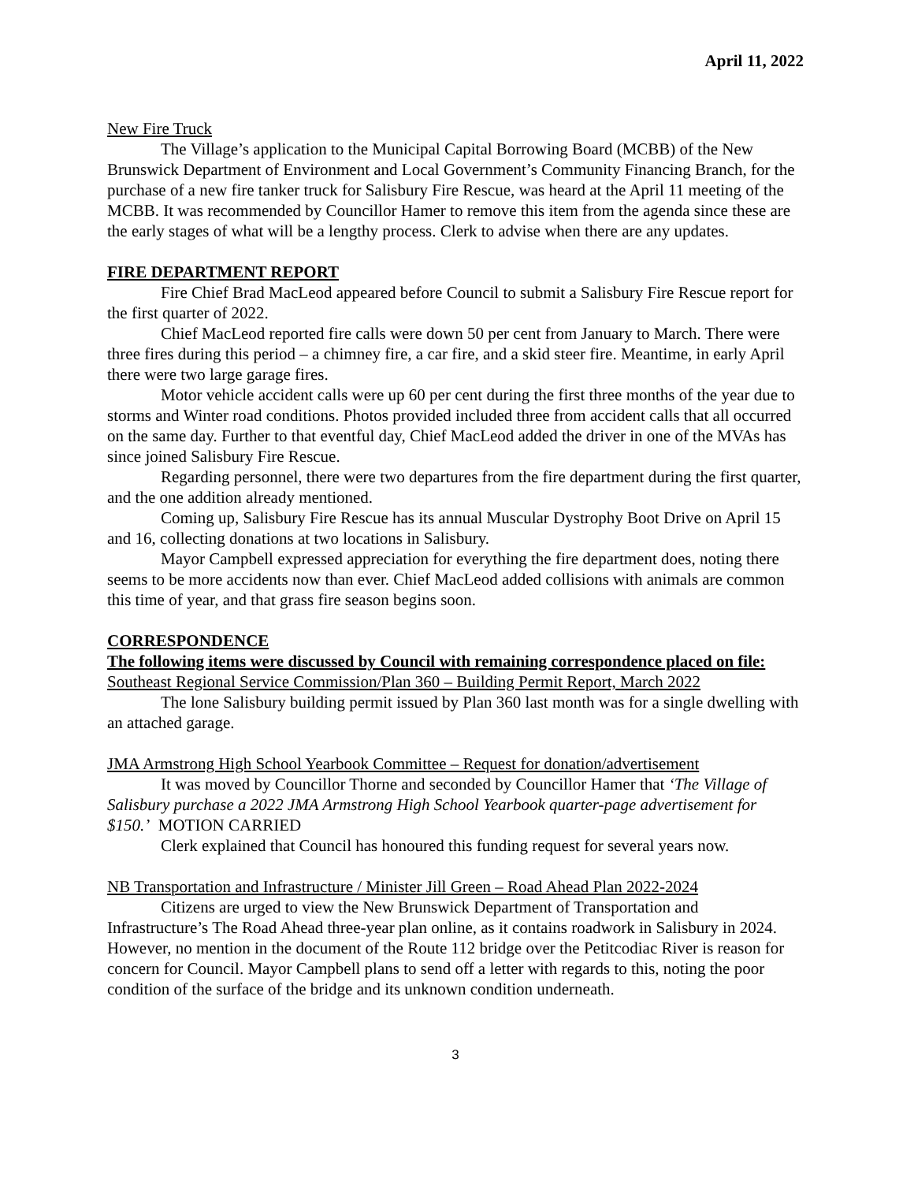April 11, 2022
New Fire Truck
The Village’s application to the Municipal Capital Borrowing Board (MCBB) of the New Brunswick Department of Environment and Local Government’s Community Financing Branch, for the purchase of a new fire tanker truck for Salisbury Fire Rescue, was heard at the April 11 meeting of the MCBB. It was recommended by Councillor Hamer to remove this item from the agenda since these are the early stages of what will be a lengthy process. Clerk to advise when there are any updates.
FIRE DEPARTMENT REPORT
Fire Chief Brad MacLeod appeared before Council to submit a Salisbury Fire Rescue report for the first quarter of 2022.
Chief MacLeod reported fire calls were down 50 per cent from January to March. There were three fires during this period – a chimney fire, a car fire, and a skid steer fire. Meantime, in early April there were two large garage fires.
Motor vehicle accident calls were up 60 per cent during the first three months of the year due to storms and Winter road conditions. Photos provided included three from accident calls that all occurred on the same day. Further to that eventful day, Chief MacLeod added the driver in one of the MVAs has since joined Salisbury Fire Rescue.
Regarding personnel, there were two departures from the fire department during the first quarter, and the one addition already mentioned.
Coming up, Salisbury Fire Rescue has its annual Muscular Dystrophy Boot Drive on April 15 and 16, collecting donations at two locations in Salisbury.
Mayor Campbell expressed appreciation for everything the fire department does, noting there seems to be more accidents now than ever. Chief MacLeod added collisions with animals are common this time of year, and that grass fire season begins soon.
CORRESPONDENCE
The following items were discussed by Council with remaining correspondence placed on file:
Southeast Regional Service Commission/Plan 360 – Building Permit Report, March 2022
The lone Salisbury building permit issued by Plan 360 last month was for a single dwelling with an attached garage.
JMA Armstrong High School Yearbook Committee – Request for donation/advertisement
It was moved by Councillor Thorne and seconded by Councillor Hamer that ‘The Village of Salisbury purchase a 2022 JMA Armstrong High School Yearbook quarter-page advertisement for $150.’ MOTION CARRIED
Clerk explained that Council has honoured this funding request for several years now.
NB Transportation and Infrastructure / Minister Jill Green – Road Ahead Plan 2022-2024
Citizens are urged to view the New Brunswick Department of Transportation and Infrastructure’s The Road Ahead three-year plan online, as it contains roadwork in Salisbury in 2024. However, no mention in the document of the Route 112 bridge over the Petitcodiac River is reason for concern for Council. Mayor Campbell plans to send off a letter with regards to this, noting the poor condition of the surface of the bridge and its unknown condition underneath.
3